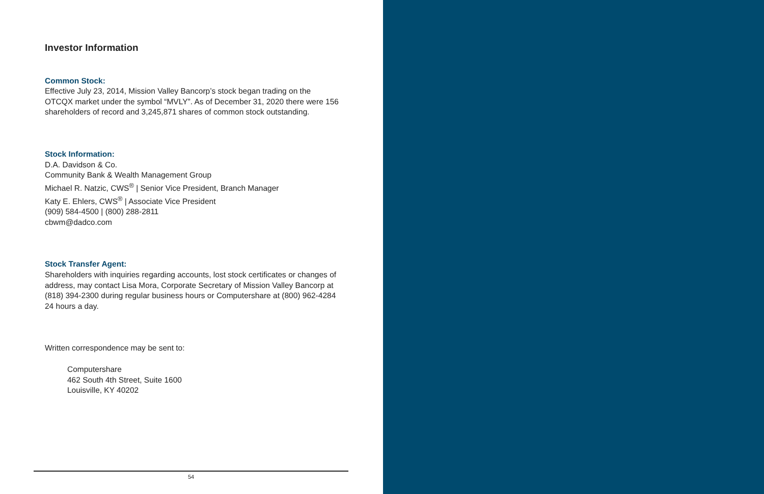Investor Information
Common Stock:
Effective July 23, 2014, Mission Valley Bancorp’s stock began trading on the OTCQX market under the symbol “MVLY”. As of December 31, 2020 there were 156 shareholders of record and 3,245,871 shares of common stock outstanding.
Stock Information:
D.A. Davidson & Co.
Community Bank & Wealth Management Group
Michael R. Natzic, CWS<sup>®</sup> | Senior Vice President, Branch Manager
Katy E. Ehlers, CWS<sup>®</sup> | Associate Vice President
(909) 584-4500 | (800) 288-2811
cbwm@dadco.com
Stock Transfer Agent:
Shareholders with inquiries regarding accounts, lost stock certificates or changes of address, may contact Lisa Mora, Corporate Secretary of Mission Valley Bancorp at (818) 394-2300 during regular business hours or Computershare at (800) 962-4284 24 hours a day.
Written correspondence may be sent to:
Computershare
462 South 4th Street, Suite 1600
Louisville, KY 40202
54